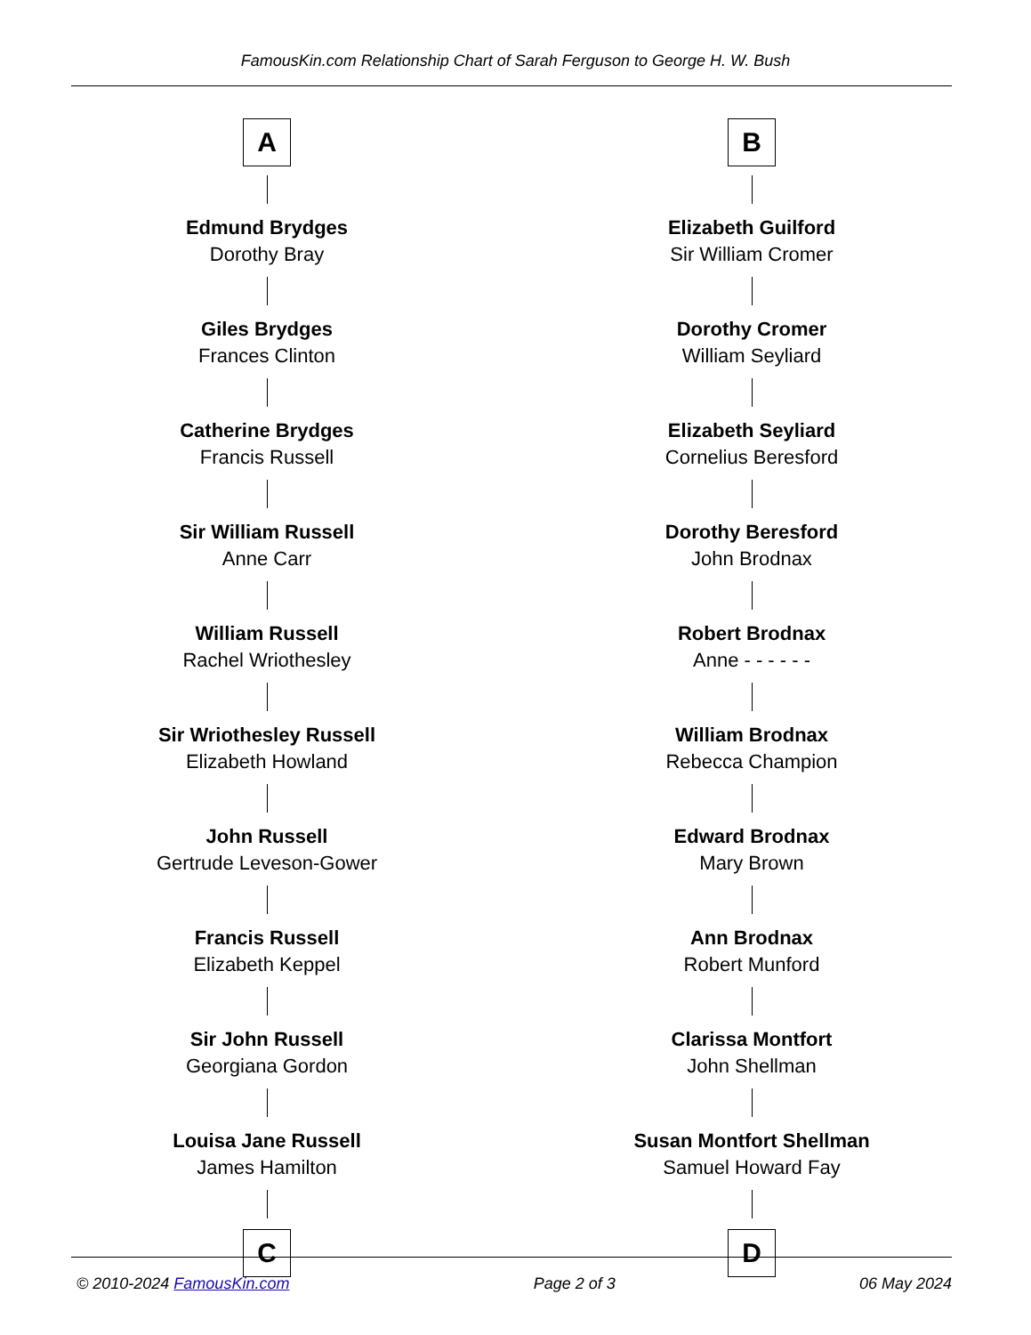FamousKin.com Relationship Chart of Sarah Ferguson to George H. W. Bush
A
Edmund Brydges
Dorothy Bray
Giles Brydges
Frances Clinton
Catherine Brydges
Francis Russell
Sir William Russell
Anne Carr
William Russell
Rachel Wriothesley
Sir Wriothesley Russell
Elizabeth Howland
John Russell
Gertrude Leveson-Gower
Francis Russell
Elizabeth Keppel
Sir John Russell
Georgiana Gordon
Louisa Jane Russell
James Hamilton
C
B
Elizabeth Guilford
Sir William Cromer
Dorothy Cromer
William Seyliard
Elizabeth Seyliard
Cornelius Beresford
Dorothy Beresford
John Brodnax
Robert Brodnax
Anne - - - - - -
William Brodnax
Rebecca Champion
Edward Brodnax
Mary Brown
Ann Brodnax
Robert Munford
Clarissa Montfort
John Shellman
Susan Montfort Shellman
Samuel Howard Fay
D
© 2010-2024 FamousKin.com Page 2 of 3 06 May 2024